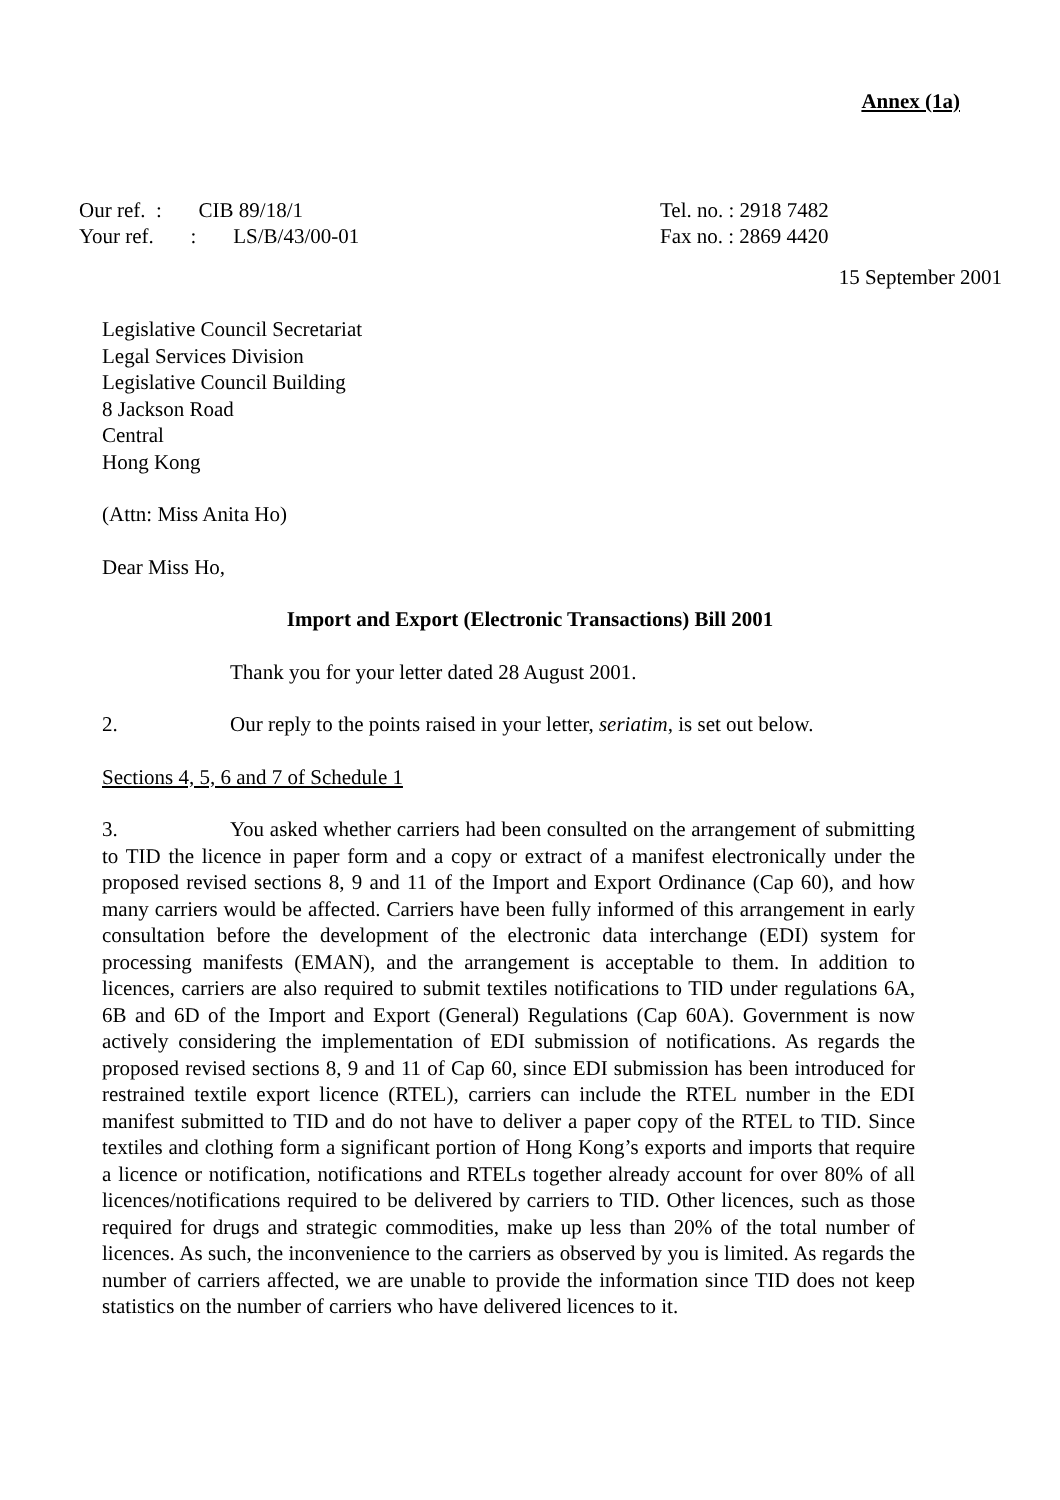Annex (1a)
Our ref. : CIB 89/18/1
Your ref. : LS/B/43/00-01
Tel. no. : 2918 7482
Fax no. : 2869 4420
15 September 2001
Legislative Council Secretariat
Legal Services Division
Legislative Council Building
8 Jackson Road
Central
Hong Kong
(Attn: Miss Anita Ho)
Dear Miss Ho,
Import and Export (Electronic Transactions) Bill 2001
Thank you for your letter dated 28 August 2001.
2. Our reply to the points raised in your letter, seriatim, is set out below.
Sections 4, 5, 6 and 7 of Schedule 1
3. You asked whether carriers had been consulted on the arrangement of submitting to TID the licence in paper form and a copy or extract of a manifest electronically under the proposed revised sections 8, 9 and 11 of the Import and Export Ordinance (Cap 60), and how many carriers would be affected. Carriers have been fully informed of this arrangement in early consultation before the development of the electronic data interchange (EDI) system for processing manifests (EMAN), and the arrangement is acceptable to them. In addition to licences, carriers are also required to submit textiles notifications to TID under regulations 6A, 6B and 6D of the Import and Export (General) Regulations (Cap 60A). Government is now actively considering the implementation of EDI submission of notifications. As regards the proposed revised sections 8, 9 and 11 of Cap 60, since EDI submission has been introduced for restrained textile export licence (RTEL), carriers can include the RTEL number in the EDI manifest submitted to TID and do not have to deliver a paper copy of the RTEL to TID. Since textiles and clothing form a significant portion of Hong Kong’s exports and imports that require a licence or notification, notifications and RTELs together already account for over 80% of all licences/notifications required to be delivered by carriers to TID. Other licences, such as those required for drugs and strategic commodities, make up less than 20% of the total number of licences. As such, the inconvenience to the carriers as observed by you is limited. As regards the number of carriers affected, we are unable to provide the information since TID does not keep statistics on the number of carriers who have delivered licences to it.